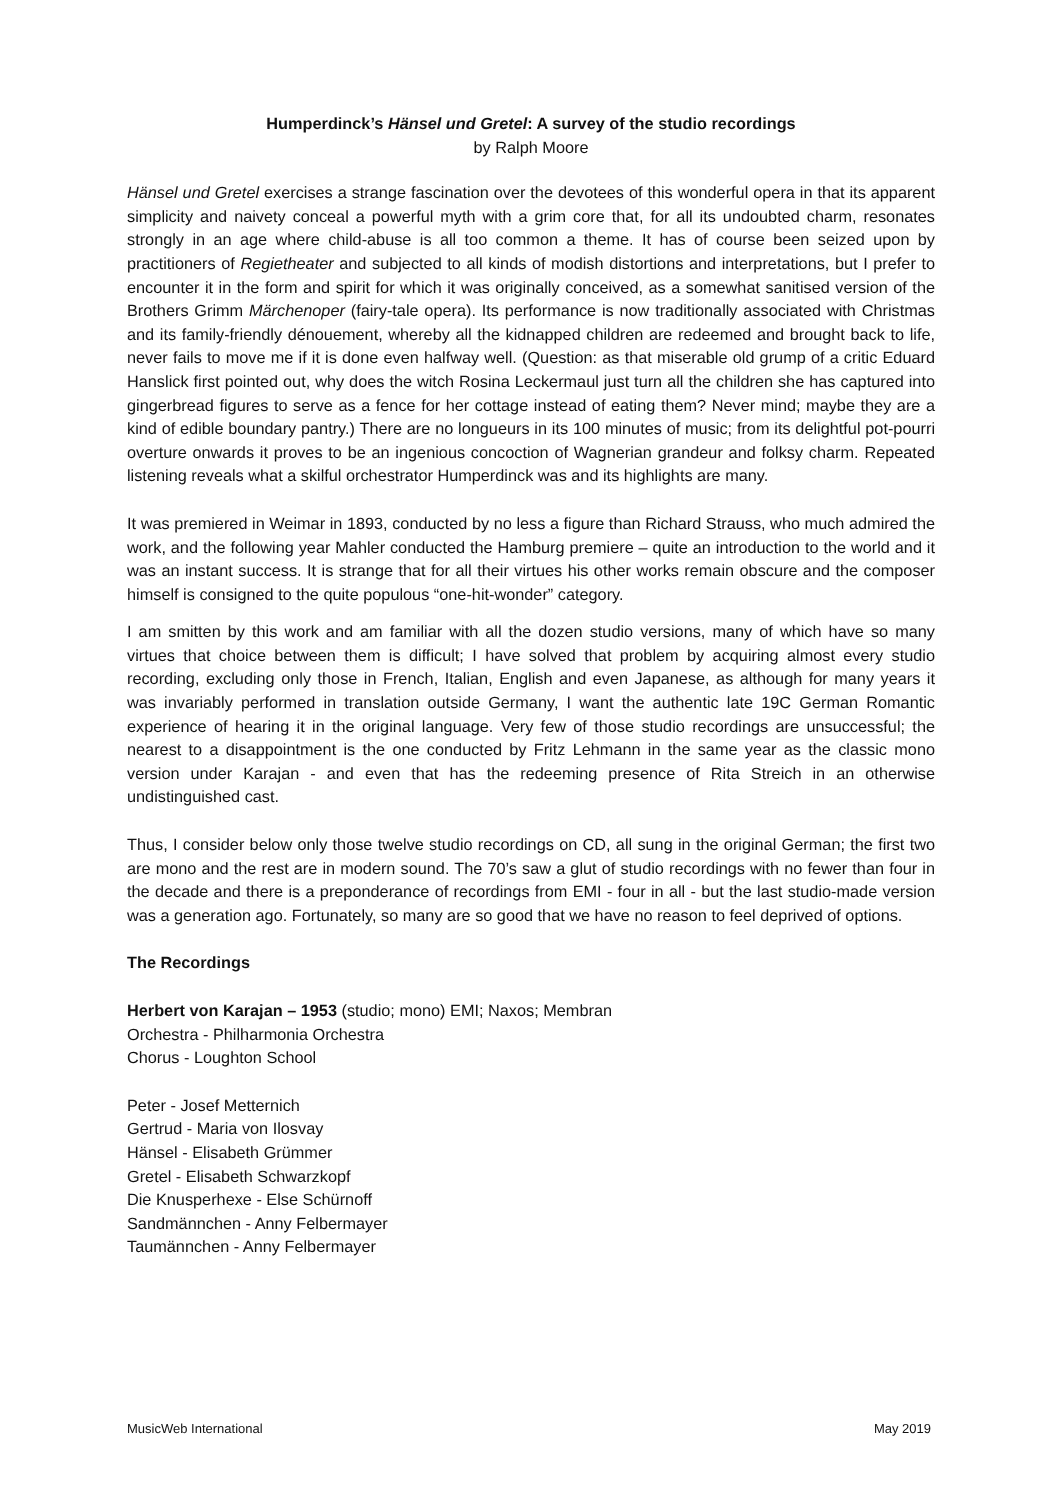Humperdinck’s Hänsel und Gretel: A survey of the studio recordings
by Ralph Moore
Hänsel und Gretel exercises a strange fascination over the devotees of this wonderful opera in that its apparent simplicity and naivety conceal a powerful myth with a grim core that, for all its undoubted charm, resonates strongly in an age where child-abuse is all too common a theme. It has of course been seized upon by practitioners of Regietheater and subjected to all kinds of modish distortions and interpretations, but I prefer to encounter it in the form and spirit for which it was originally conceived, as a somewhat sanitised version of the Brothers Grimm Märchenoper (fairy-tale opera). Its performance is now traditionally associated with Christmas and its family-friendly dénouement, whereby all the kidnapped children are redeemed and brought back to life, never fails to move me if it is done even halfway well. (Question: as that miserable old grump of a critic Eduard Hanslick first pointed out, why does the witch Rosina Leckermaul just turn all the children she has captured into gingerbread figures to serve as a fence for her cottage instead of eating them? Never mind; maybe they are a kind of edible boundary pantry.) There are no longueurs in its 100 minutes of music; from its delightful pot-pourri overture onwards it proves to be an ingenious concoction of Wagnerian grandeur and folksy charm. Repeated listening reveals what a skilful orchestrator Humperdinck was and its highlights are many.
It was premiered in Weimar in 1893, conducted by no less a figure than Richard Strauss, who much admired the work, and the following year Mahler conducted the Hamburg premiere – quite an introduction to the world and it was an instant success. It is strange that for all their virtues his other works remain obscure and the composer himself is consigned to the quite populous “one-hit-wonder” category.
I am smitten by this work and am familiar with all the dozen studio versions, many of which have so many virtues that choice between them is difficult; I have solved that problem by acquiring almost every studio recording, excluding only those in French, Italian, English and even Japanese, as although for many years it was invariably performed in translation outside Germany, I want the authentic late 19C German Romantic experience of hearing it in the original language. Very few of those studio recordings are unsuccessful; the nearest to a disappointment is the one conducted by Fritz Lehmann in the same year as the classic mono version under Karajan - and even that has the redeeming presence of Rita Streich in an otherwise undistinguished cast.
Thus, I consider below only those twelve studio recordings on CD, all sung in the original German; the first two are mono and the rest are in modern sound. The 70’s saw a glut of studio recordings with no fewer than four in the decade and there is a preponderance of recordings from EMI - four in all - but the last studio-made version was a generation ago. Fortunately, so many are so good that we have no reason to feel deprived of options.
The Recordings
Herbert von Karajan – 1953 (studio; mono) EMI; Naxos; Membran
Orchestra - Philharmonia Orchestra
Chorus - Loughton School
Peter - Josef Metternich
Gertrud - Maria von Ilosvay
Hänsel - Elisabeth Grümmer
Gretel - Elisabeth Schwarzkopf
Die Knusperhexe - Else Schürnoff
Sandmännchen - Anny Felbermayer
Taumännchen - Anny Felbermayer
MusicWeb International May 2019